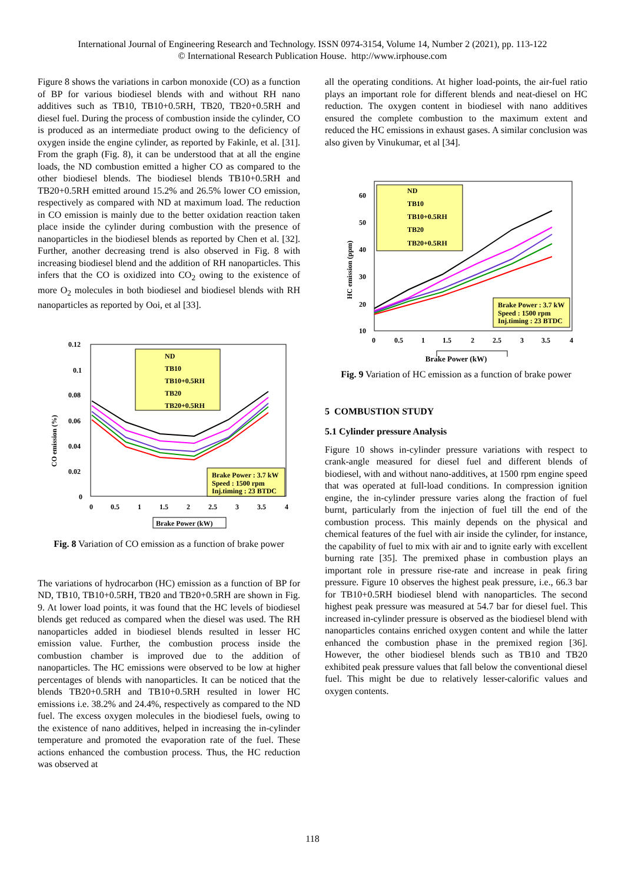International Journal of Engineering Research and Technology. ISSN 0974-3154, Volume 14, Number 2 (2021), pp. 113-122
© International Research Publication House. http://www.irphouse.com
Figure 8 shows the variations in carbon monoxide (CO) as a function of BP for various biodiesel blends with and without RH nano additives such as TB10, TB10+0.5RH, TB20, TB20+0.5RH and diesel fuel. During the process of combustion inside the cylinder, CO is produced as an intermediate product owing to the deficiency of oxygen inside the engine cylinder, as reported by Fakinle, et al. [31]. From the graph (Fig. 8), it can be understood that at all the engine loads, the ND combustion emitted a higher CO as compared to the other biodiesel blends. The biodiesel blends TB10+0.5RH and TB20+0.5RH emitted around 15.2% and 26.5% lower CO emission, respectively as compared with ND at maximum load. The reduction in CO emission is mainly due to the better oxidation reaction taken place inside the cylinder during combustion with the presence of nanoparticles in the biodiesel blends as reported by Chen et al. [32]. Further, another decreasing trend is also observed in Fig. 8 with increasing biodiesel blend and the addition of RH nanoparticles. This infers that the CO is oxidized into CO<sub>2</sub> owing to the existence of more O<sub>2</sub> molecules in both biodiesel and biodiesel blends with RH nanoparticles as reported by Ooi, et al [33].
0.12
0.1
0.08
0.06
0.04
0.02
0
0
0.5
1
1.5
2
2.5
3
3.5
4
CO emission (%)
Brake Power (kW)
ND
TB10
TB10+0.5RH
TB20
TB20+0.5RH
Brake Power : 3.7 kW
Speed : 1500 rpm
Inj.timing : 23 BTDC
Fig. 8 Variation of CO emission as a function of brake power
The variations of hydrocarbon (HC) emission as a function of BP for ND, TB10, TB10+0.5RH, TB20 and TB20+0.5RH are shown in Fig. 9. At lower load points, it was found that the HC levels of biodiesel blends get reduced as compared when the diesel was used. The RH nanoparticles added in biodiesel blends resulted in lesser HC emission value. Further, the combustion process inside the combustion chamber is improved due to the addition of nanoparticles. The HC emissions were observed to be low at higher percentages of blends with nanoparticles. It can be noticed that the blends TB20+0.5RH and TB10+0.5RH resulted in lower HC emissions i.e. 38.2% and 24.4%, respectively as compared to the ND fuel. The excess oxygen molecules in the biodiesel fuels, owing to the existence of nano additives, helped in increasing the in-cylinder temperature and promoted the evaporation rate of the fuel. These actions enhanced the combustion process. Thus, the HC reduction was observed at
all the operating conditions. At higher load-points, the air-fuel ratio plays an important role for different blends and neat-diesel on HC reduction. The oxygen content in biodiesel with nano additives ensured the complete combustion to the maximum extent and reduced the HC emissions in exhaust gases. A similar conclusion was also given by Vinukumar, et al [34].
60
50
40
30
20
10
0
0.5
1
1.5
2
2.5
3
3.5
4
HC emission (ppm)
ND
TB10
TB10+0.5RH
TB20
TB20+0.5RH
Brake Power : 3.7 kW
Speed : 1500 rpm
Inj.timing : 23 BTDC
Brake Power (kW)
Fig. 9 Variation of HC emission as a function of brake power
5 COMBUSTION STUDY
5.1 Cylinder pressure Analysis
Figure 10 shows in-cylinder pressure variations with respect to crank-angle measured for diesel fuel and different blends of biodiesel, with and without nano-additives, at 1500 rpm engine speed that was operated at full-load conditions. In compression ignition engine, the in-cylinder pressure varies along the fraction of fuel burnt, particularly from the injection of fuel till the end of the combustion process. This mainly depends on the physical and chemical features of the fuel with air inside the cylinder, for instance, the capability of fuel to mix with air and to ignite early with excellent burning rate [35]. The premixed phase in combustion plays an important role in pressure rise-rate and increase in peak firing pressure. Figure 10 observes the highest peak pressure, i.e., 66.3 bar for TB10+0.5RH biodiesel blend with nanoparticles. The second highest peak pressure was measured at 54.7 bar for diesel fuel. This increased in-cylinder pressure is observed as the biodiesel blend with nanoparticles contains enriched oxygen content and while the latter enhanced the combustion phase in the premixed region [36]. However, the other biodiesel blends such as TB10 and TB20 exhibited peak pressure values that fall below the conventional diesel fuel. This might be due to relatively lesser-calorific values and oxygen contents.
118